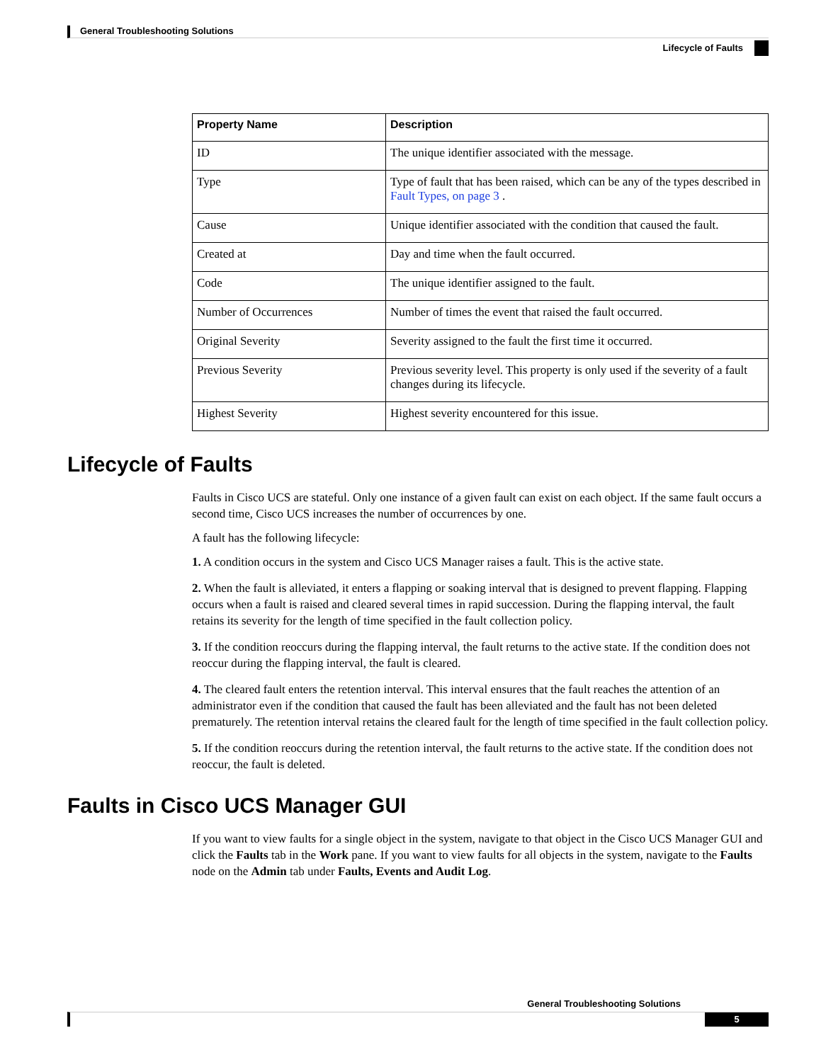General Troubleshooting Solutions
Lifecycle of Faults
| Property Name | Description |
| --- | --- |
| ID | The unique identifier associated with the message. |
| Type | Type of fault that has been raised, which can be any of the types described in Fault Types, on page 3 . |
| Cause | Unique identifier associated with the condition that caused the fault. |
| Created at | Day and time when the fault occurred. |
| Code | The unique identifier assigned to the fault. |
| Number of Occurrences | Number of times the event that raised the fault occurred. |
| Original Severity | Severity assigned to the fault the first time it occurred. |
| Previous Severity | Previous severity level. This property is only used if the severity of a fault changes during its lifecycle. |
| Highest Severity | Highest severity encountered for this issue. |
Lifecycle of Faults
Faults in Cisco UCS are stateful. Only one instance of a given fault can exist on each object. If the same fault occurs a second time, Cisco UCS increases the number of occurrences by one.
A fault has the following lifecycle:
1. A condition occurs in the system and Cisco UCS Manager raises a fault. This is the active state.
2. When the fault is alleviated, it enters a flapping or soaking interval that is designed to prevent flapping. Flapping occurs when a fault is raised and cleared several times in rapid succession. During the flapping interval, the fault retains its severity for the length of time specified in the fault collection policy.
3. If the condition reoccurs during the flapping interval, the fault returns to the active state. If the condition does not reoccur during the flapping interval, the fault is cleared.
4. The cleared fault enters the retention interval. This interval ensures that the fault reaches the attention of an administrator even if the condition that caused the fault has been alleviated and the fault has not been deleted prematurely. The retention interval retains the cleared fault for the length of time specified in the fault collection policy.
5. If the condition reoccurs during the retention interval, the fault returns to the active state. If the condition does not reoccur, the fault is deleted.
Faults in Cisco UCS Manager GUI
If you want to view faults for a single object in the system, navigate to that object in the Cisco UCS Manager GUI and click the Faults tab in the Work pane. If you want to view faults for all objects in the system, navigate to the Faults node on the Admin tab under Faults, Events and Audit Log.
General Troubleshooting Solutions
5